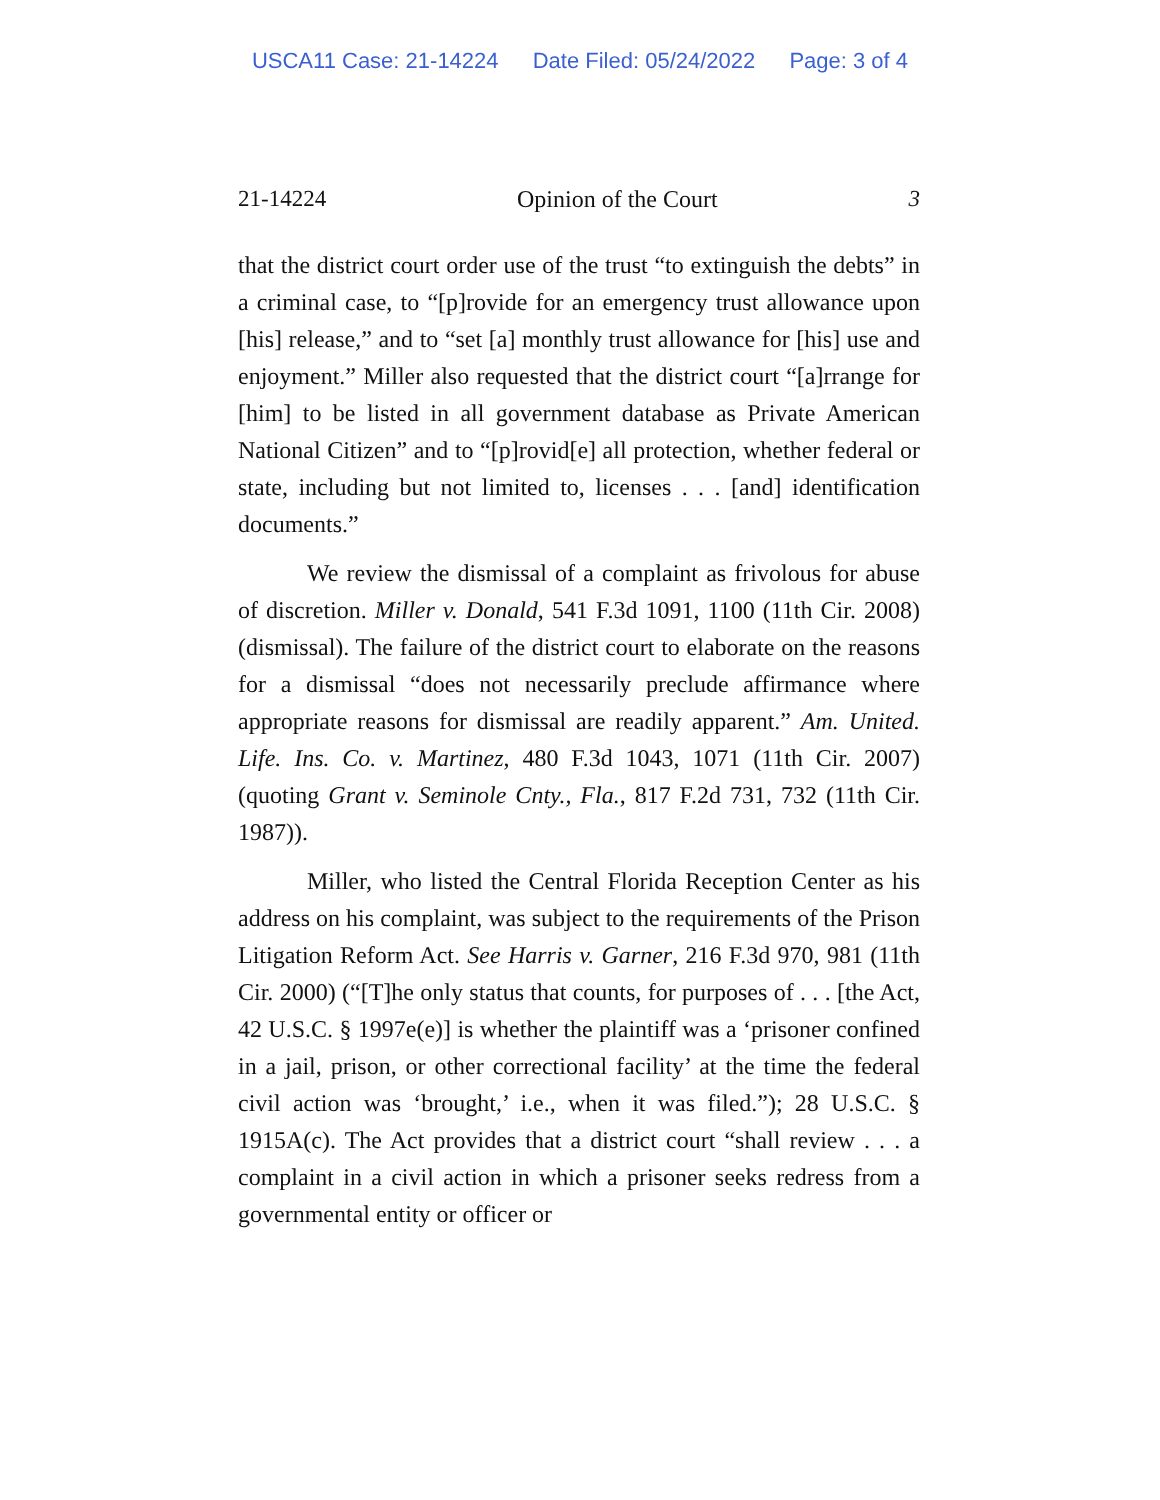USCA11 Case: 21-14224 Date Filed: 05/24/2022 Page: 3 of 4
21-14224 Opinion of the Court 3
that the district court order use of the trust “to extinguish the debts” in a criminal case, to “[p]rovide for an emergency trust allowance upon [his] release,” and to “set [a] monthly trust allowance for [his] use and enjoyment.” Miller also requested that the district court “[a]rrange for [him] to be listed in all government database as Private American National Citizen” and to “[p]rovid[e] all protection, whether federal or state, including but not limited to, licenses . . . [and] identification documents.”
We review the dismissal of a complaint as frivolous for abuse of discretion. Miller v. Donald, 541 F.3d 1091, 1100 (11th Cir. 2008) (dismissal). The failure of the district court to elaborate on the reasons for a dismissal “does not necessarily preclude affirmance where appropriate reasons for dismissal are readily apparent.” Am. United. Life. Ins. Co. v. Martinez, 480 F.3d 1043, 1071 (11th Cir. 2007) (quoting Grant v. Seminole Cnty., Fla., 817 F.2d 731, 732 (11th Cir. 1987)).
Miller, who listed the Central Florida Reception Center as his address on his complaint, was subject to the requirements of the Prison Litigation Reform Act. See Harris v. Garner, 216 F.3d 970, 981 (11th Cir. 2000) (“[T]he only status that counts, for purposes of . . . [the Act, 42 U.S.C. § 1997e(e)] is whether the plaintiff was a ‘prisoner confined in a jail, prison, or other correctional facility’ at the time the federal civil action was ‘brought,’ i.e., when it was filed.”); 28 U.S.C. § 1915A(c). The Act provides that a district court “shall review . . . a complaint in a civil action in which a prisoner seeks redress from a governmental entity or officer or